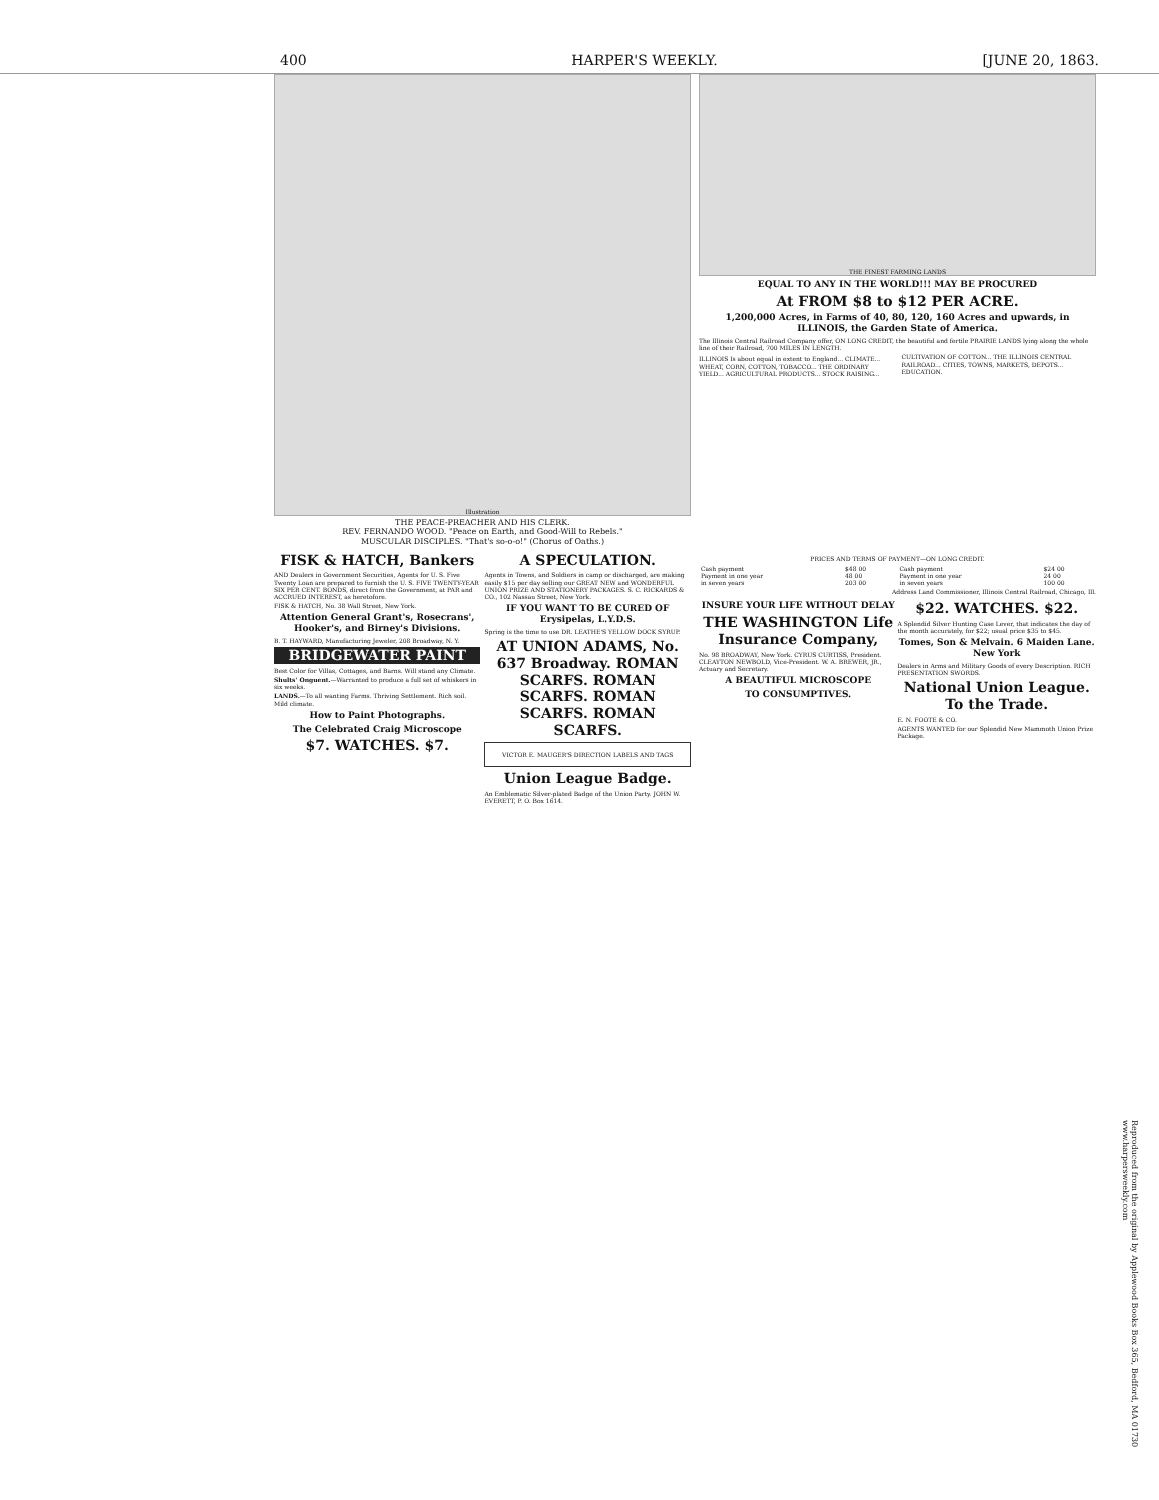400 HARPER'S WEEKLY. [JUNE 20, 1863.
Illustration
THE PEACE-PREACHER AND HIS CLERK.
REV. FERNANDO WOOD. "Peace on Earth, and Good-Will to Rebels."
MUSCULAR DISCIPLES. "That's so-o-o!" (Chorus of Oaths.)
FISK & HATCH, Bankers
AND Dealers in Government Securities, Agents for U. S. Five Twenty Loan are prepared to furnish the U. S. FIVE TWENTY-YEAR SIX PER CENT. BONDS, direct from the Government, at PAR and ACCRUED INTEREST, as heretofore.
FISK & HATCH, No. 38 Wall Street, New York.
Attention General Grant's, Rosecrans', Hooker's, and Birney's Divisions.
B. T. HAYWARD, Manufacturing Jeweler, 208 Broadway, N. Y.
BRIDGEWATER PAINT
Best Color for Villas, Cottages, and Barns. Will stand any Climate.
Shults' Onguent.—Warranted to produce a full set of whiskers in six weeks.
LANDS.—To all wanting Farms. Thriving Settlement. Rich soil. Mild climate.
How to Paint Photographs.
The Celebrated Craig Microscope
$7. WATCHES. $7.
A SPECULATION.
Agents in Towns, and Soldiers in camp or discharged, are making easily $15 per day selling our GREAT NEW and WONDERFUL UNION PRIZE AND STATIONERY PACKAGES. S. C. RICKARDS & CO., 102 Nassau Street, New York.
IF YOU WANT TO BE CURED OF Erysipelas, L.Y.D.S.
Spring is the time to use DR. LEATHE'S YELLOW DOCK SYRUP.
AT UNION ADAMS, No. 637 Broadway. ROMAN SCARFS. ROMAN SCARFS. ROMAN SCARFS. ROMAN SCARFS.
VICTOR E. MAUGER'S DIRECTION LABELS AND TAGS
Union League Badge.
An Emblematic Silver-plated Badge of the Union Party. JOHN W. EVERETT, P. O. Box 1614.
THE FINEST FARMING LANDS
EQUAL TO ANY IN THE WORLD!!! MAY BE PROCURED
At FROM $8 to $12 PER ACRE.
1,200,000 Acres, in Farms of 40, 80, 120, 160 Acres and upwards, in ILLINOIS, the Garden State of America.
The Illinois Central Railroad Company offer, ON LONG CREDIT, the beautiful and fertile PRAIRIE LANDS lying along the whole line of their Railroad, 700 MILES IN LENGTH.
ILLINOIS Is about equal in extent to England... CLIMATE... WHEAT, CORN, COTTON, TOBACCO... THE ORDINARY YIELD... AGRICULTURAL PRODUCTS... STOCK RAISING... CULTIVATION OF COTTON... THE ILLINOIS CENTRAL RAILROAD... CITIES, TOWNS, MARKETS, DEPOTS... EDUCATION.
PRICES AND TERMS OF PAYMENT—ON LONG CREDIT.
| Cash payment | $48 00 | Cash payment | $24 00 |
| Payment in one year | 48 00 | Payment in one year | 24 00 |
| in seven years | 203 00 | in seven years | 100 00 |
Address Land Commissioner, Illinois Central Railroad, Chicago, Ill.
INSURE YOUR LIFE WITHOUT DELAY
THE WASHINGTON Life Insurance Company,
No. 98 BROADWAY, New York. CYRUS CURTISS, President. CLEAYTON NEWBOLD, Vice-President. W. A. BREWER, JR., Actuary and Secretary.
A BEAUTIFUL MICROSCOPE
TO CONSUMPTIVES.
$22. WATCHES. $22.
A Splendid Silver Hunting Case Lever, that indicates the day of the month accurately, for $22; usual price $35 to $45.
Tomes, Son & Melvain. 6 Maiden Lane. New York
Dealers in Arms and Military Goods of every Description. RICH PRESENTATION SWORDS.
National Union League. To the Trade.
E. N. FOOTE & CO.
AGENTS WANTED for our Splendid New Mammoth Union Prize Package.
Reproduced from the original by Applewood Books Box 365, Bedford, MA 01730 www.harpersweekly.com